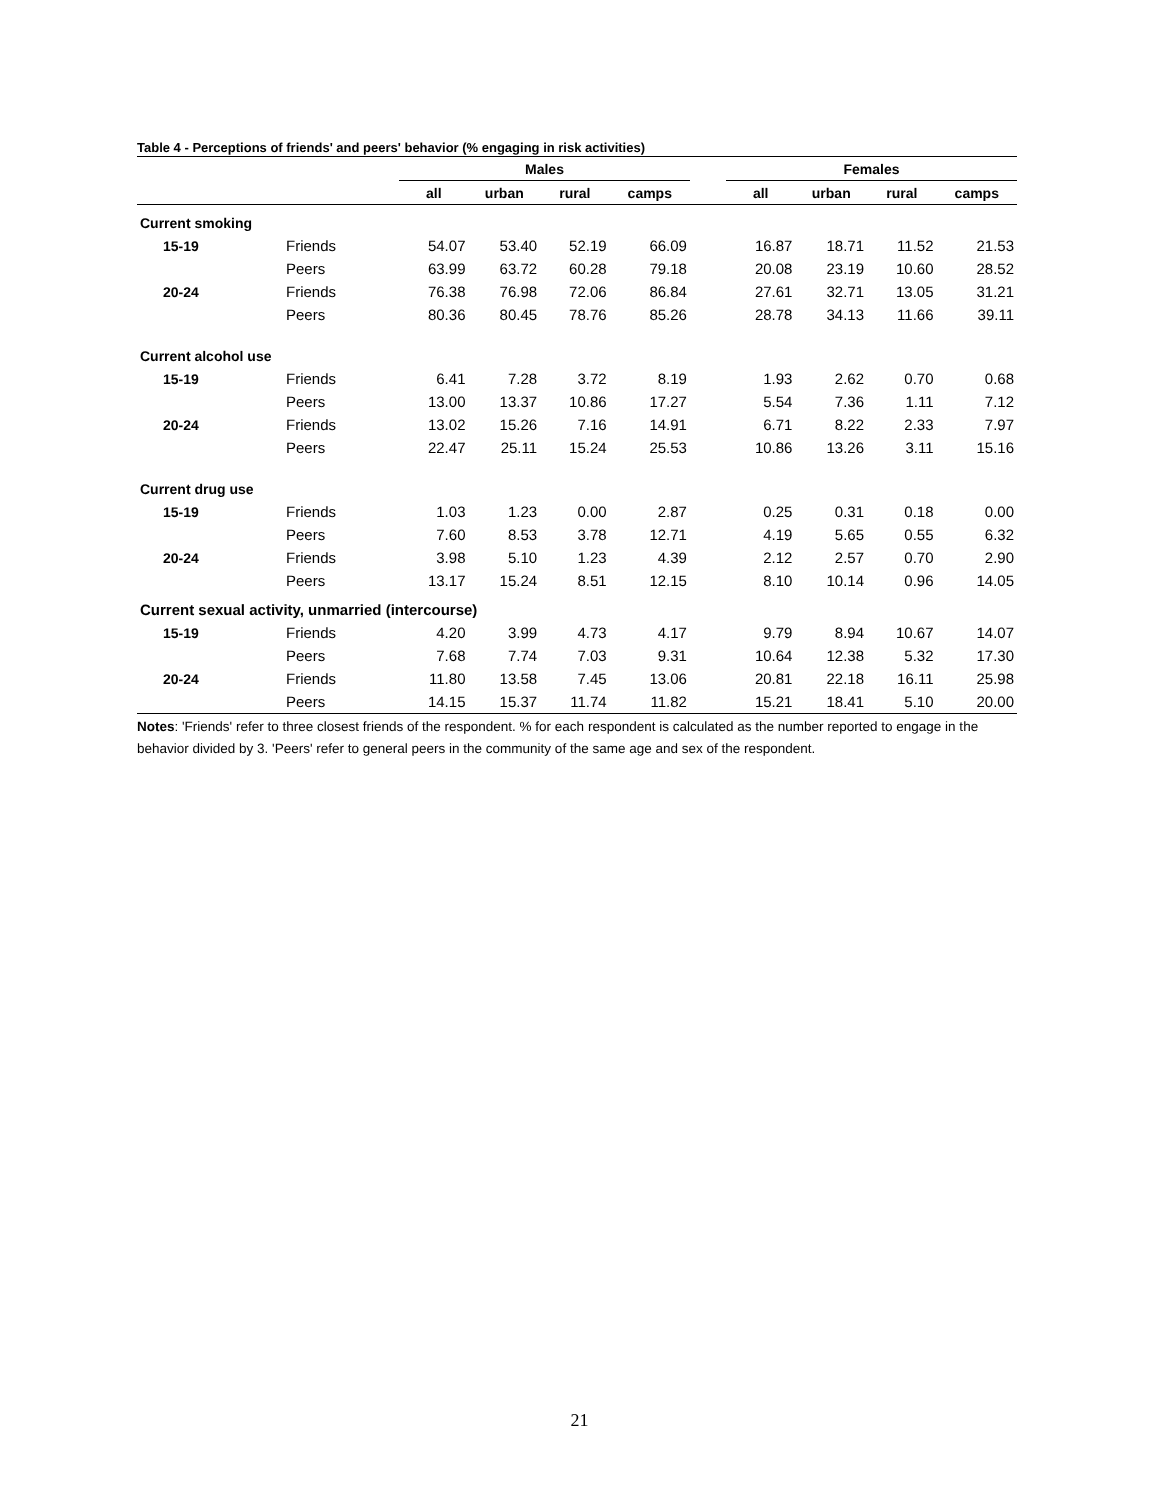Table 4 - Perceptions of friends' and peers' behavior (% engaging in risk activities)
| | | Males | | | | | Females | | | |
| --- | --- | --- | --- | --- | --- | --- | --- | --- | --- | --- |
| | | all | urban | rural | camps | | all | urban | rural | camps |
| Current smoking | | | | | | | | | | |
| 15-19 | Friends | 54.07 | 53.40 | 52.19 | 66.09 | | 16.87 | 18.71 | 11.52 | 21.53 |
| | Peers | 63.99 | 63.72 | 60.28 | 79.18 | | 20.08 | 23.19 | 10.60 | 28.52 |
| 20-24 | Friends | 76.38 | 76.98 | 72.06 | 86.84 | | 27.61 | 32.71 | 13.05 | 31.21 |
| | Peers | 80.36 | 80.45 | 78.76 | 85.26 | | 28.78 | 34.13 | 11.66 | 39.11 |
| Current alcohol use | | | | | | | | | | |
| 15-19 | Friends | 6.41 | 7.28 | 3.72 | 8.19 | | 1.93 | 2.62 | 0.70 | 0.68 |
| | Peers | 13.00 | 13.37 | 10.86 | 17.27 | | 5.54 | 7.36 | 1.11 | 7.12 |
| 20-24 | Friends | 13.02 | 15.26 | 7.16 | 14.91 | | 6.71 | 8.22 | 2.33 | 7.97 |
| | Peers | 22.47 | 25.11 | 15.24 | 25.53 | | 10.86 | 13.26 | 3.11 | 15.16 |
| Current drug use | | | | | | | | | | |
| 15-19 | Friends | 1.03 | 1.23 | 0.00 | 2.87 | | 0.25 | 0.31 | 0.18 | 0.00 |
| | Peers | 7.60 | 8.53 | 3.78 | 12.71 | | 4.19 | 5.65 | 0.55 | 6.32 |
| 20-24 | Friends | 3.98 | 5.10 | 1.23 | 4.39 | | 2.12 | 2.57 | 0.70 | 2.90 |
| | Peers | 13.17 | 15.24 | 8.51 | 12.15 | | 8.10 | 10.14 | 0.96 | 14.05 |
| Current sexual activity, unmarried (intercourse) | | | | | | | | | | |
| 15-19 | Friends | 4.20 | 3.99 | 4.73 | 4.17 | | 9.79 | 8.94 | 10.67 | 14.07 |
| | Peers | 7.68 | 7.74 | 7.03 | 9.31 | | 10.64 | 12.38 | 5.32 | 17.30 |
| 20-24 | Friends | 11.80 | 13.58 | 7.45 | 13.06 | | 20.81 | 22.18 | 16.11 | 25.98 |
| | Peers | 14.15 | 15.37 | 11.74 | 11.82 | | 15.21 | 18.41 | 5.10 | 20.00 |
Notes: 'Friends' refer to three closest friends of the respondent. % for each respondent is calculated as the number reported to engage in the behavior divided by 3. 'Peers' refer to general peers in the community of the same age and sex of the respondent.
21